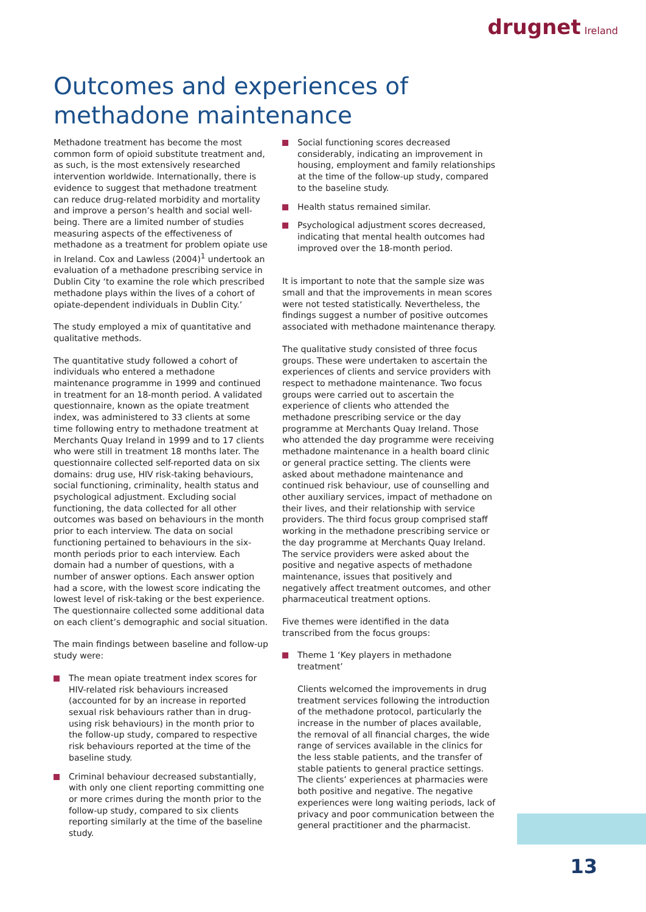drugnet Ireland
Outcomes and experiences of methadone maintenance
Methadone treatment has become the most common form of opioid substitute treatment and, as such, is the most extensively researched intervention worldwide. Internationally, there is evidence to suggest that methadone treatment can reduce drug-related morbidity and mortality and improve a person’s health and social well-being. There are a limited number of studies measuring aspects of the effectiveness of methadone as a treatment for problem opiate use in Ireland. Cox and Lawless (2004)<sup>1</sup> undertook an evaluation of a methadone prescribing service in Dublin City ‘to examine the role which prescribed methadone plays within the lives of a cohort of opiate-dependent individuals in Dublin City.’
The study employed a mix of quantitative and qualitative methods.
The quantitative study followed a cohort of individuals who entered a methadone maintenance programme in 1999 and continued in treatment for an 18-month period. A validated questionnaire, known as the opiate treatment index, was administered to 33 clients at some time following entry to methadone treatment at Merchants Quay Ireland in 1999 and to 17 clients who were still in treatment 18 months later. The questionnaire collected self-reported data on six domains: drug use, HIV risk-taking behaviours, social functioning, criminality, health status and psychological adjustment. Excluding social functioning, the data collected for all other outcomes was based on behaviours in the month prior to each interview. The data on social functioning pertained to behaviours in the six-month periods prior to each interview. Each domain had a number of questions, with a number of answer options. Each answer option had a score, with the lowest score indicating the lowest level of risk-taking or the best experience. The questionnaire collected some additional data on each client’s demographic and social situation.
The main findings between baseline and follow-up study were:
The mean opiate treatment index scores for HIV-related risk behaviours increased (accounted for by an increase in reported sexual risk behaviours rather than in drug-using risk behaviours) in the month prior to the follow-up study, compared to respective risk behaviours reported at the time of the baseline study.
Criminal behaviour decreased substantially, with only one client reporting committing one or more crimes during the month prior to the follow-up study, compared to six clients reporting similarly at the time of the baseline study.
Social functioning scores decreased considerably, indicating an improvement in housing, employment and family relationships at the time of the follow-up study, compared to the baseline study.
Health status remained similar.
Psychological adjustment scores decreased, indicating that mental health outcomes had improved over the 18-month period.
It is important to note that the sample size was small and that the improvements in mean scores were not tested statistically. Nevertheless, the findings suggest a number of positive outcomes associated with methadone maintenance therapy.
The qualitative study consisted of three focus groups. These were undertaken to ascertain the experiences of clients and service providers with respect to methadone maintenance. Two focus groups were carried out to ascertain the experience of clients who attended the methadone prescribing service or the day programme at Merchants Quay Ireland. Those who attended the day programme were receiving methadone maintenance in a health board clinic or general practice setting. The clients were asked about methadone maintenance and continued risk behaviour, use of counselling and other auxiliary services, impact of methadone on their lives, and their relationship with service providers. The third focus group comprised staff working in the methadone prescribing service or the day programme at Merchants Quay Ireland. The service providers were asked about the positive and negative aspects of methadone maintenance, issues that positively and negatively affect treatment outcomes, and other pharmaceutical treatment options.
Five themes were identified in the data transcribed from the focus groups:
Theme 1 ‘Key players in methadone treatment’
Clients welcomed the improvements in drug treatment services following the introduction of the methadone protocol, particularly the increase in the number of places available, the removal of all financial charges, the wide range of services available in the clinics for the less stable patients, and the transfer of stable patients to general practice settings. The clients’ experiences at pharmacies were both positive and negative. The negative experiences were long waiting periods, lack of privacy and poor communication between the general practitioner and the pharmacist.
13